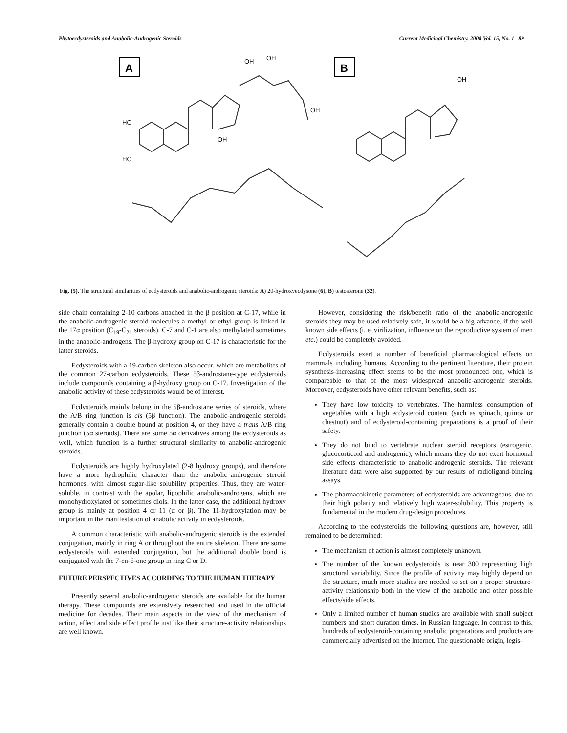Phytoecdysteroids and Anabolic-Androgenic Steroids Current Medicinal Chemistry, 2008 Vol. 15, No. 1 89
A
B
HO
HO
OH
OH
OH
OH
OH
Fig. (5). The structural similarities of ecdysteroids and anabolic-androgenic steroids: A) 20-hydroxyecdysone (6), B) testosterone (32).
side chain containing 2-10 carbons attached in the β position at C-17, while in the anabolic-androgenic steroid molecules a methyl or ethyl group is linked in the 17α position (C<sub>19</sub>-C<sub>21</sub> steroids). C-7 and C-1 are also methylated sometimes in the anabolic-androgens. The β-hydroxy group on C-17 is characteristic for the latter steroids.
Ecdysteroids with a 19-carbon skeleton also occur, which are metabolites of the common 27-carbon ecdysteroids. These 5β-androstane-type ecdysteroids include compounds containing a β-hydroxy group on C-17. Investigation of the anabolic activity of these ecdysteroids would be of interest.
Ecdysteroids mainly belong in the 5β-androstane series of steroids, where the A/B ring junction is cis (5β function). The anabolic-androgenic steroids generally contain a double bound at position 4, or they have a trans A/B ring junction (5α steroids). There are some 5α derivatives among the ecdysteroids as well, which function is a further structural similarity to anabolic-androgenic steroids.
Ecdysteroids are highly hydroxylated (2-8 hydroxy groups), and therefore have a more hydrophilic character than the anabolic–androgenic steroid hormones, with almost sugar-like solubility properties. Thus, they are water-soluble, in contrast with the apolar, lipophilic anabolic-androgens, which are monohydroxylated or sometimes diols. In the latter case, the additional hydroxy group is mainly at position 4 or 11 (α or β). The 11-hydroxylation may be important in the manifestation of anabolic activity in ecdysteroids.
A common characteristic with anabolic-androgenic steroids is the extended conjugation, mainly in ring A or throughout the entire skeleton. There are some ecdysteroids with extended conjugation, but the additional double bond is conjugated with the 7-en-6-one group in ring C or D.
FUTURE PERSPECTIVES ACCORDING TO THE HUMAN THERAPY
Presently several anabolic-androgenic steroids are available for the human therapy. These compounds are extensively researched and used in the official medicine for decades. Their main aspects in the view of the mechanism of action, effect and side effect profile just like their structure-activity relationships are well known.
However, considering the risk/benefit ratio of the anabolic-androgenic steroids they may be used relatively safe, it would be a big advance, if the well known side effects (i. e. virilization, influence on the reproductive system of men etc.) could be completely avoided.
Ecdysteroids exert a number of beneficial pharmacological effects on mammals including humans. According to the pertinent literature, their protein sysnthesis-increasing effect seems to be the most pronounced one, which is compareable to that of the most widespread anabolic-androgenic steroids. Moreover, ecdysteroids have other relevant benefits, such as:
They have low toxicity to vertebrates. The harmless consumption of vegetables with a high ecdysteroid content (such as spinach, quinoa or chestnut) and of ecdysteroid-containing preparations is a proof of their safety.
They do not bind to vertebrate nuclear steroid receptors (estrogenic, glucocorticoid and androgenic), which means they do not exert hormonal side effects characteristic to anabolic-androgenic steroids. The relevant literature data were also supported by our results of radioligand-binding assays.
The pharmacokinetic parameters of ecdysteroids are advantageous, due to their high polarity and relatively high water-solubility. This property is fundamental in the modern drug-design procedures.
According to the ecdysteroids the following questions are, however, still remained to be determined:
The mechanism of action is almost completely unknown.
The number of the known ecdysteroids is near 300 representing high structural variability. Since the profile of activity may highly depend on the structure, much more studies are needed to set on a proper structure-activity relationship both in the view of the anabolic and other possible effects/side effects.
Only a limited number of human studies are available with small subject numbers and short duration times, in Russian language. In contrast to this, hundreds of ecdysteroid-containing anabolic preparations and products are commercially advertised on the Internet. The questionable origin, legis-